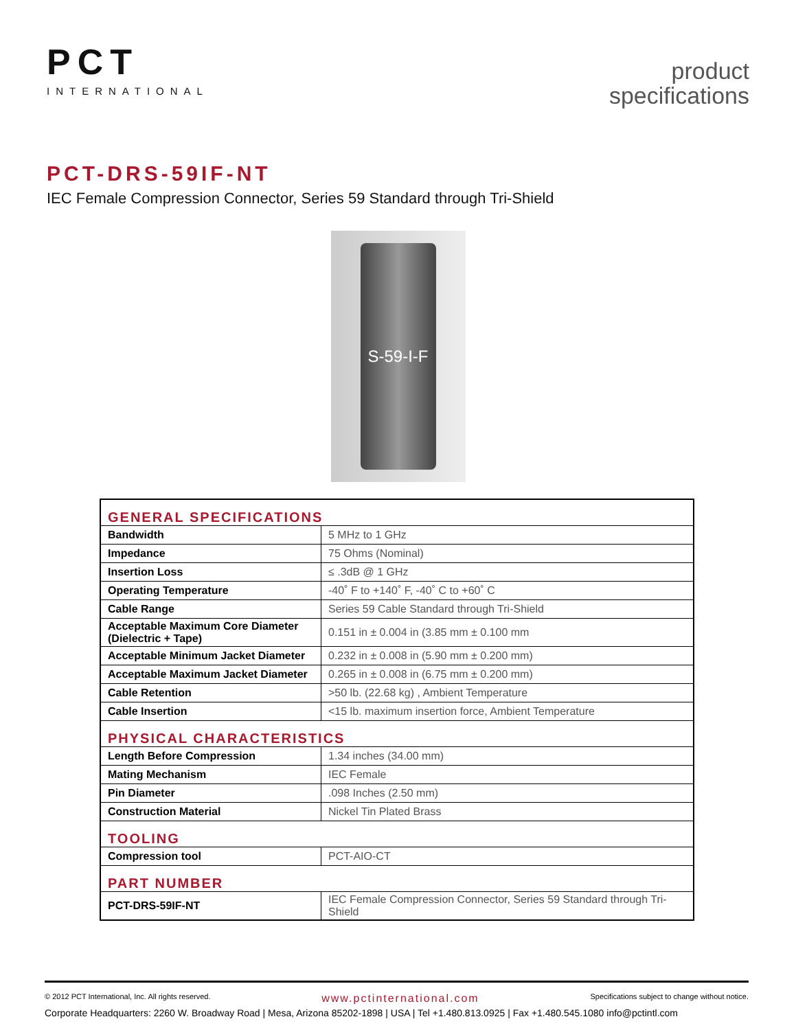PCT
INTERNATIONAL
product
specifications
PCT-DRS-59IF-NT
IEC Female Compression Connector, Series 59 Standard through Tri-Shield
S-59-I-F
| GENERAL SPECIFICATIONS | |
| --- | --- |
| Bandwidth | 5 MHz to 1 GHz |
| Impedance | 75 Ohms (Nominal) |
| Insertion Loss | ≤ .3dB @ 1 GHz |
| Operating Temperature | -40˚ F to +140˚ F, -40˚ C to +60˚ C |
| Cable Range | Series 59 Cable Standard through Tri-Shield |
| Acceptable Maximum Core Diameter (Dielectric + Tape) | 0.151 in ± 0.004 in (3.85 mm ± 0.100 mm |
| Acceptable Minimum Jacket Diameter | 0.232 in ± 0.008 in (5.90 mm ± 0.200 mm) |
| Acceptable Maximum Jacket Diameter | 0.265 in ± 0.008 in (6.75 mm ± 0.200 mm) |
| Cable Retention | >50 lb. (22.68 kg) , Ambient Temperature |
| Cable Insertion | <15 lb. maximum insertion force, Ambient Temperature |
| PHYSICAL CHARACTERISTICS | |
| Length Before Compression | 1.34 inches (34.00 mm) |
| Mating Mechanism | IEC Female |
| Pin Diameter | .098 Inches (2.50 mm) |
| Construction Material | Nickel Tin Plated Brass |
| TOOLING | |
| Compression tool | PCT-AIO-CT |
| PART NUMBER | |
| PCT-DRS-59IF-NT | IEC Female Compression Connector, Series 59 Standard through Tri-Shield |
© 2012 PCT International, Inc. All rights reserved. www.pctinternational.com Specifications subject to change without notice.
Corporate Headquarters: 2260 W. Broadway Road | Mesa, Arizona 85202-1898 | USA | Tel +1.480.813.0925 | Fax +1.480.545.1080 info@pctintl.com